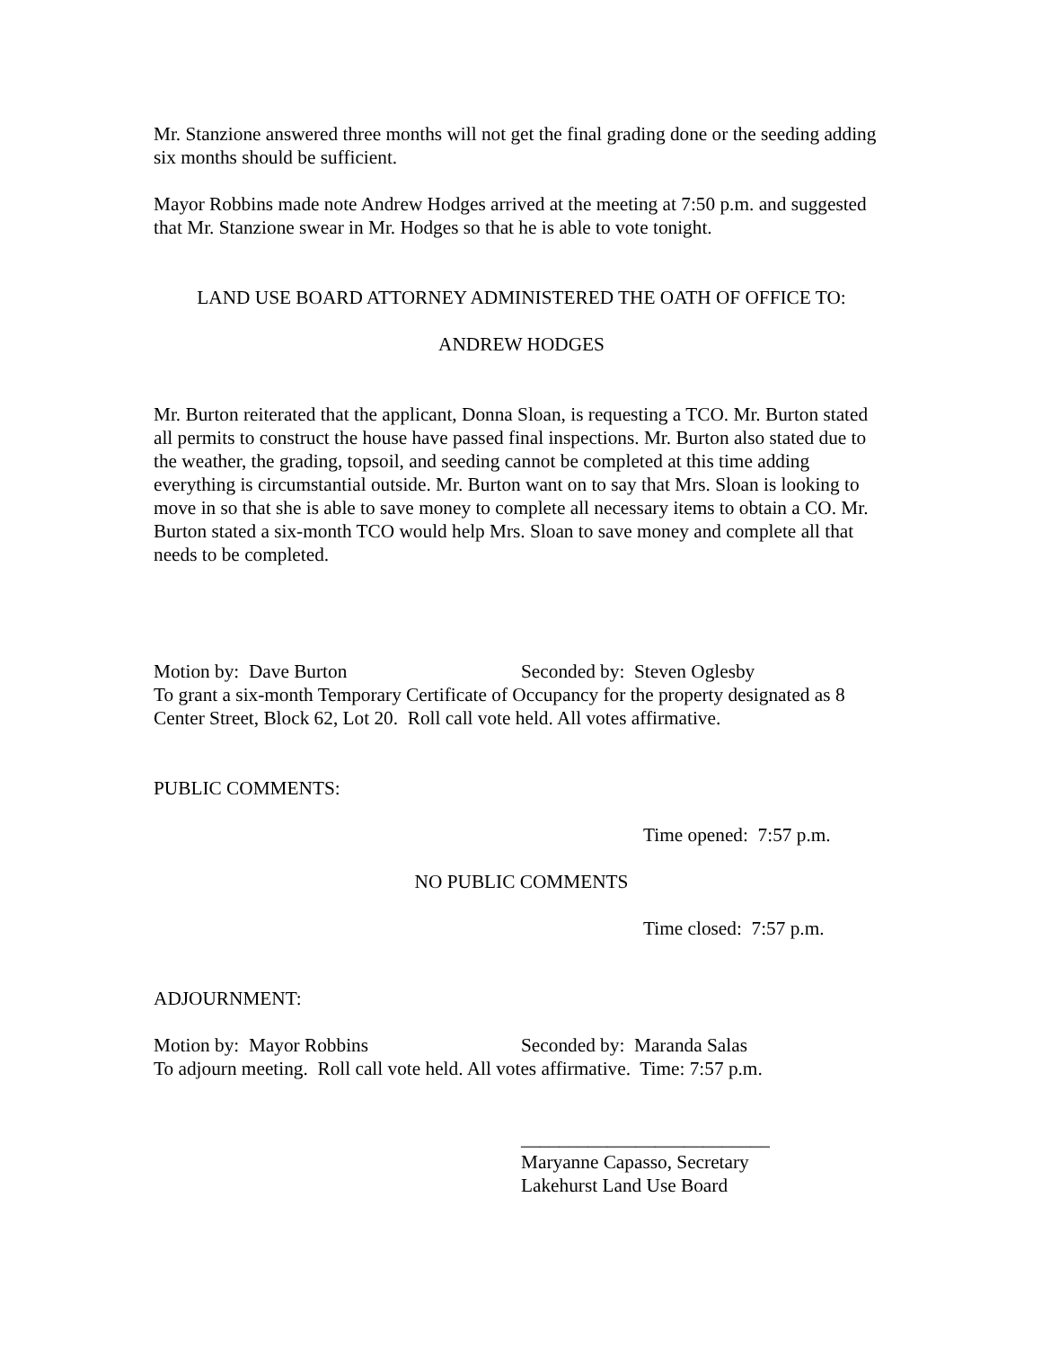Mr. Stanzione answered three months will not get the final grading done or the seeding adding six months should be sufficient.
Mayor Robbins made note Andrew Hodges arrived at the meeting at 7:50 p.m. and suggested that Mr. Stanzione swear in Mr. Hodges so that he is able to vote tonight.
LAND USE BOARD ATTORNEY ADMINISTERED THE OATH OF OFFICE TO:
ANDREW HODGES
Mr. Burton reiterated that the applicant, Donna Sloan, is requesting a TCO. Mr. Burton stated all permits to construct the house have passed final inspections. Mr. Burton also stated due to the weather, the grading, topsoil, and seeding cannot be completed at this time adding everything is circumstantial outside. Mr. Burton want on to say that Mrs. Sloan is looking to move in so that she is able to save money to complete all necessary items to obtain a CO. Mr. Burton stated a six-month TCO would help Mrs. Sloan to save money and complete all that needs to be completed.
Motion by: Dave Burton Seconded by: Steven Oglesby
To grant a six-month Temporary Certificate of Occupancy for the property designated as 8 Center Street, Block 62, Lot 20. Roll call vote held. All votes affirmative.
PUBLIC COMMENTS:
Time opened: 7:57 p.m.
NO PUBLIC COMMENTS
Time closed: 7:57 p.m.
ADJOURNMENT:
Motion by: Mayor Robbins Seconded by: Maranda Salas
To adjourn meeting. Roll call vote held. All votes affirmative. Time: 7:57 p.m.
__________________________
Maryanne Capasso, Secretary
Lakehurst Land Use Board